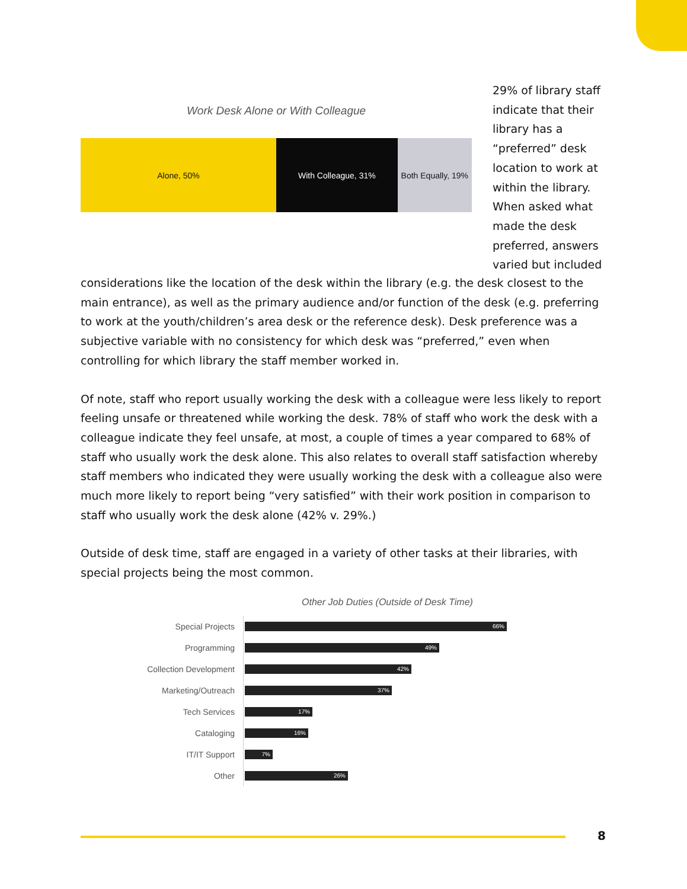Work Desk Alone or With Colleague
Alone, 50% With Colleague, 31% Both Equally, 19%
29% of library staff indicate that their library has a “preferred” desk location to work at within the library. When asked what made the desk preferred, answers varied but included
considerations like the location of the desk within the library (e.g. the desk closest to the main entrance), as well as the primary audience and/or function of the desk (e.g. preferring to work at the youth/children’s area desk or the reference desk). Desk preference was a subjective variable with no consistency for which desk was “preferred,” even when controlling for which library the staff member worked in.
Of note, staff who report usually working the desk with a colleague were less likely to report feeling unsafe or threatened while working the desk. 78% of staff who work the desk with a colleague indicate they feel unsafe, at most, a couple of times a year compared to 68% of staff who usually work the desk alone. This also relates to overall staff satisfaction whereby staff members who indicated they were usually working the desk with a colleague also were much more likely to report being “very satisfied” with their work position in comparison to staff who usually work the desk alone (42% v. 29%.)
Outside of desk time, staff are engaged in a variety of other tasks at their libraries, with special projects being the most common.
Other Job Duties (Outside of Desk Time)
Special Projects
66%
Programming
49%
Collection Development
42%
Marketing/Outreach
37%
Tech Services
17%
Cataloging
16%
IT/IT Support
7%
Other
26%
8